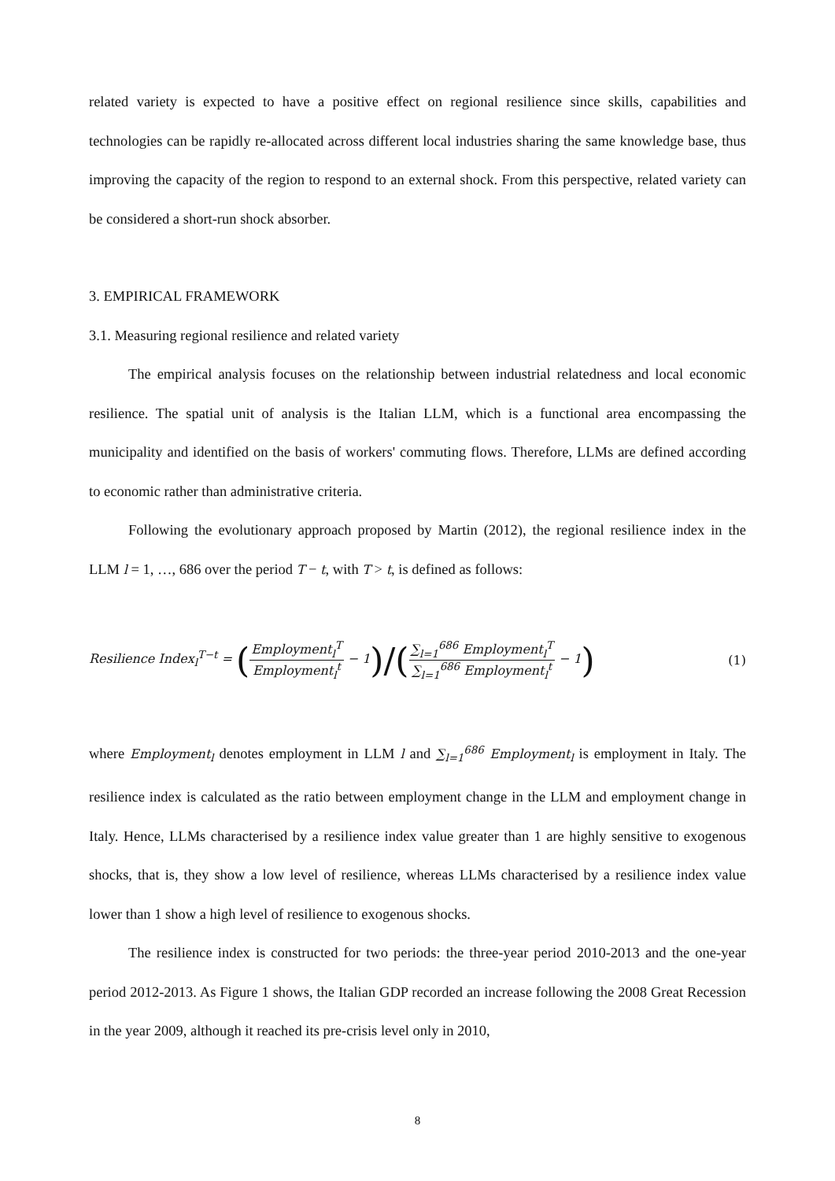related variety is expected to have a positive effect on regional resilience since skills, capabilities and technologies can be rapidly re-allocated across different local industries sharing the same knowledge base, thus improving the capacity of the region to respond to an external shock. From this perspective, related variety can be considered a short-run shock absorber.
3. EMPIRICAL FRAMEWORK
3.1. Measuring regional resilience and related variety
The empirical analysis focuses on the relationship between industrial relatedness and local economic resilience. The spatial unit of analysis is the Italian LLM, which is a functional area encompassing the municipality and identified on the basis of workers' commuting flows. Therefore, LLMs are defined according to economic rather than administrative criteria.
Following the evolutionary approach proposed by Martin (2012), the regional resilience index in the LLM l = 1, …, 686 over the period T − t, with T > t, is defined as follows:
Resilience Index<sub>l</sub><sup>T−t</sup> = (Employment<sub>l</sub><sup>T</sup> Employment<sub>l</sub><sup>t</sup> − 1)/(∑<sub>l=1</sub><sup>686</sup> Employment<sub>l</sub><sup>T</sup> ∑<sub>l=1</sub><sup>686</sup> Employment<sub>l</sub><sup>t</sup> − 1)
(1)
where Employment<sub>l</sub> denotes employment in LLM l and ∑<sub>l=1</sub><sup>686</sup> Employment<sub>l</sub> is employment in Italy. The resilience index is calculated as the ratio between employment change in the LLM and employment change in Italy. Hence, LLMs characterised by a resilience index value greater than 1 are highly sensitive to exogenous shocks, that is, they show a low level of resilience, whereas LLMs characterised by a resilience index value lower than 1 show a high level of resilience to exogenous shocks.
The resilience index is constructed for two periods: the three-year period 2010-2013 and the one-year period 2012-2013. As Figure 1 shows, the Italian GDP recorded an increase following the 2008 Great Recession in the year 2009, although it reached its pre-crisis level only in 2010,
8